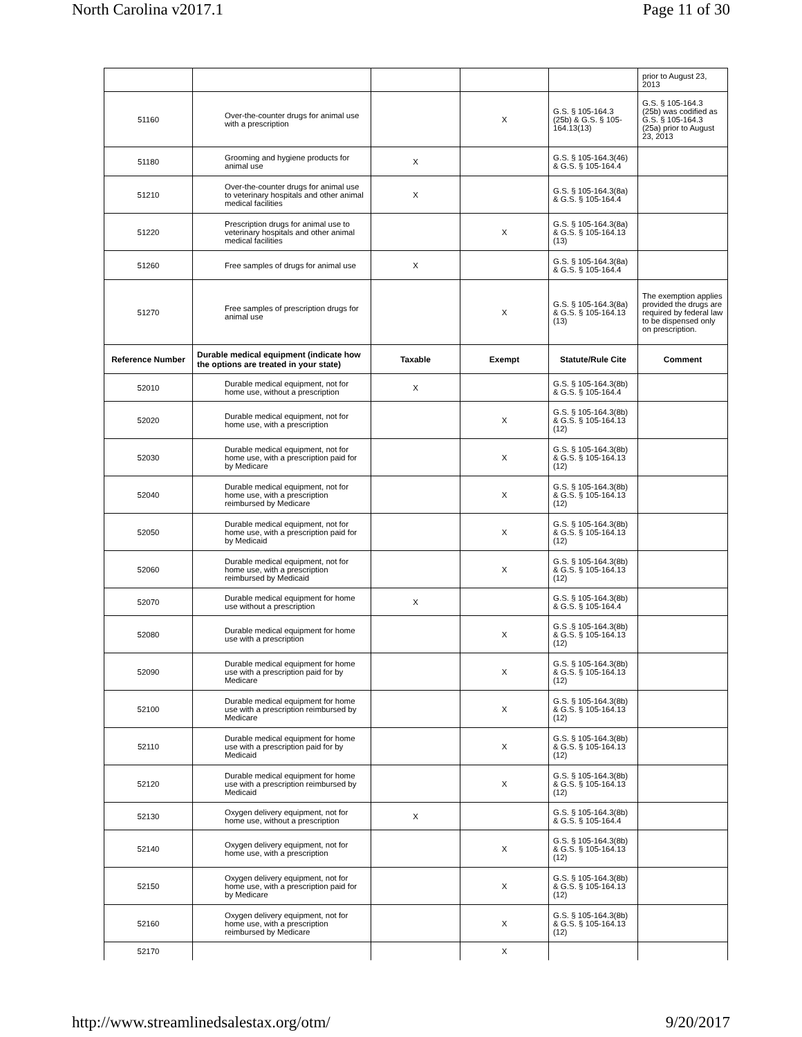North Carolina v2017.1 Page 11 of 30
| | | | | | prior to August 23, 2013 |
| 51160 | Over-the-counter drugs for animal use with a prescription | | X | G.S. § 105-164.3 (25b) & G.S. § 105-164.13(13) | G.S. § 105-164.3 (25b) was codified as G.S. § 105-164.3 (25a) prior to August 23, 2013 |
| 51180 | Grooming and hygiene products for animal use | X | | G.S. § 105-164.3(46) & G.S. § 105-164.4 | |
| 51210 | Over-the-counter drugs for animal use to veterinary hospitals and other animal medical facilities | X | | G.S. § 105-164.3(8a) & G.S. § 105-164.4 | |
| 51220 | Prescription drugs for animal use to veterinary hospitals and other animal medical facilities | | X | G.S. § 105-164.3(8a) & G.S. § 105-164.13 (13) | |
| 51260 | Free samples of drugs for animal use | X | | G.S. § 105-164.3(8a) & G.S. § 105-164.4 | |
| 51270 | Free samples of prescription drugs for animal use | | X | G.S. § 105-164.3(8a) & G.S. § 105-164.13 (13) | The exemption applies provided the drugs are required by federal law to be dispensed only on prescription. |
| Reference Number | Durable medical equipment (indicate how the options are treated in your state) | Taxable | Exempt | Statute/Rule Cite | Comment |
| 52010 | Durable medical equipment, not for home use, without a prescription | X | | G.S. § 105-164.3(8b) & G.S. § 105-164.4 | |
| 52020 | Durable medical equipment, not for home use, with a prescription | | X | G.S. § 105-164.3(8b) & G.S. § 105-164.13 (12) | |
| 52030 | Durable medical equipment, not for home use, with a prescription paid for by Medicare | | X | G.S. § 105-164.3(8b) & G.S. § 105-164.13 (12) | |
| 52040 | Durable medical equipment, not for home use, with a prescription reimbursed by Medicare | | X | G.S. § 105-164.3(8b) & G.S. § 105-164.13 (12) | |
| 52050 | Durable medical equipment, not for home use, with a prescription paid for by Medicaid | | X | G.S. § 105-164.3(8b) & G.S. § 105-164.13 (12) | |
| 52060 | Durable medical equipment, not for home use, with a prescription reimbursed by Medicaid | | X | G.S. § 105-164.3(8b) & G.S. § 105-164.13 (12) | |
| 52070 | Durable medical equipment for home use without a prescription | X | | G.S. § 105-164.3(8b) & G.S. § 105-164.4 | |
| 52080 | Durable medical equipment for home use with a prescription | | X | G.S .§ 105-164.3(8b) & G.S. § 105-164.13 (12) | |
| 52090 | Durable medical equipment for home use with a prescription paid for by Medicare | | X | G.S. § 105-164.3(8b) & G.S. § 105-164.13 (12) | |
| 52100 | Durable medical equipment for home use with a prescription reimbursed by Medicare | | X | G.S. § 105-164.3(8b) & G.S. § 105-164.13 (12) | |
| 52110 | Durable medical equipment for home use with a prescription paid for by Medicaid | | X | G.S. § 105-164.3(8b) & G.S. § 105-164.13 (12) | |
| 52120 | Durable medical equipment for home use with a prescription reimbursed by Medicaid | | X | G.S. § 105-164.3(8b) & G.S. § 105-164.13 (12) | |
| 52130 | Oxygen delivery equipment, not for home use, without a prescription | X | | G.S. § 105-164.3(8b) & G.S. § 105-164.4 | |
| 52140 | Oxygen delivery equipment, not for home use, with a prescription | | X | G.S. § 105-164.3(8b) & G.S. § 105-164.13 (12) | |
| 52150 | Oxygen delivery equipment, not for home use, with a prescription paid for by Medicare | | X | G.S. § 105-164.3(8b) & G.S. § 105-164.13 (12) | |
| 52160 | Oxygen delivery equipment, not for home use, with a prescription reimbursed by Medicare | | X | G.S. § 105-164.3(8b) & G.S. § 105-164.13 (12) | |
| 52170 | | | X | | |
http://www.streamlinedsalestax.org/otm/ 9/20/2017